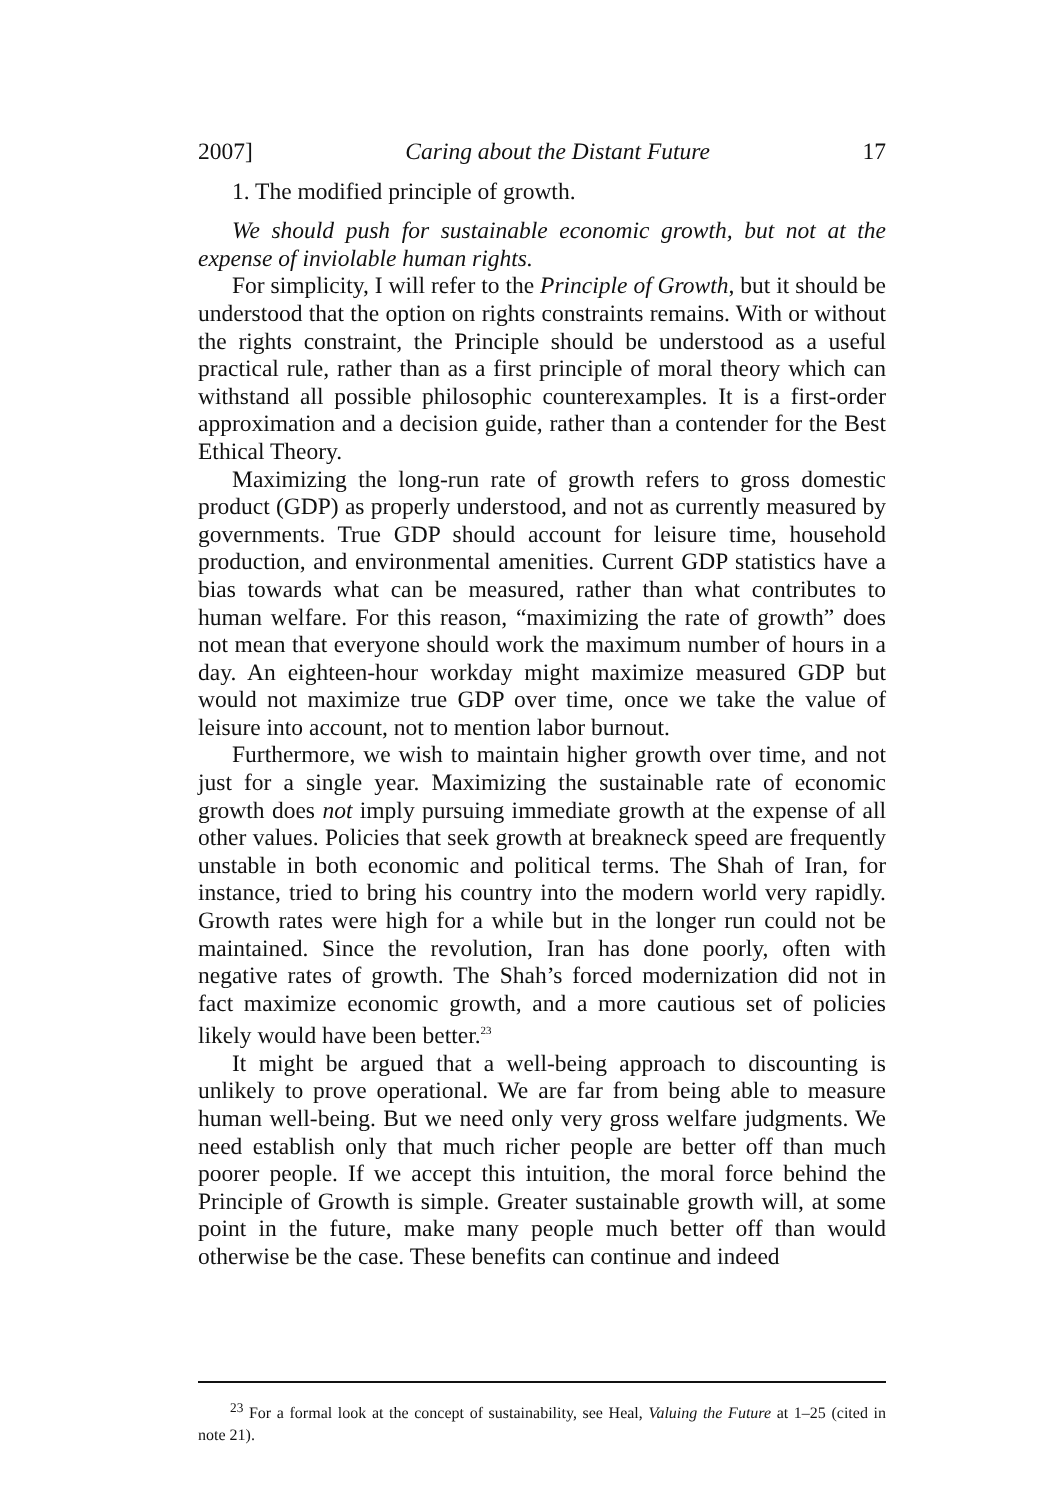2007] Caring about the Distant Future 17
1. The modified principle of growth.
We should push for sustainable economic growth, but not at the expense of inviolable human rights.
For simplicity, I will refer to the Principle of Growth, but it should be understood that the option on rights constraints remains. With or without the rights constraint, the Principle should be understood as a useful practical rule, rather than as a first principle of moral theory which can withstand all possible philosophic counterexamples. It is a first-order approximation and a decision guide, rather than a contender for the Best Ethical Theory.
Maximizing the long-run rate of growth refers to gross domestic product (GDP) as properly understood, and not as currently measured by governments. True GDP should account for leisure time, household production, and environmental amenities. Current GDP statistics have a bias towards what can be measured, rather than what contributes to human welfare. For this reason, “maximizing the rate of growth” does not mean that everyone should work the maximum number of hours in a day. An eighteen-hour workday might maximize measured GDP but would not maximize true GDP over time, once we take the value of leisure into account, not to mention labor burnout.
Furthermore, we wish to maintain higher growth over time, and not just for a single year. Maximizing the sustainable rate of economic growth does not imply pursuing immediate growth at the expense of all other values. Policies that seek growth at breakneck speed are frequently unstable in both economic and political terms. The Shah of Iran, for instance, tried to bring his country into the modern world very rapidly. Growth rates were high for a while but in the longer run could not be maintained. Since the revolution, Iran has done poorly, often with negative rates of growth. The Shah’s forced modernization did not in fact maximize economic growth, and a more cautious set of policies likely would have been better.<sup>23</sup>
It might be argued that a well-being approach to discounting is unlikely to prove operational. We are far from being able to measure human well-being. But we need only very gross welfare judgments. We need establish only that much richer people are better off than much poorer people. If we accept this intuition, the moral force behind the Principle of Growth is simple. Greater sustainable growth will, at some point in the future, make many people much better off than would otherwise be the case. These benefits can continue and indeed
<sup>23</sup> For a formal look at the concept of sustainability, see Heal, Valuing the Future at 1–25 (cited in note 21).